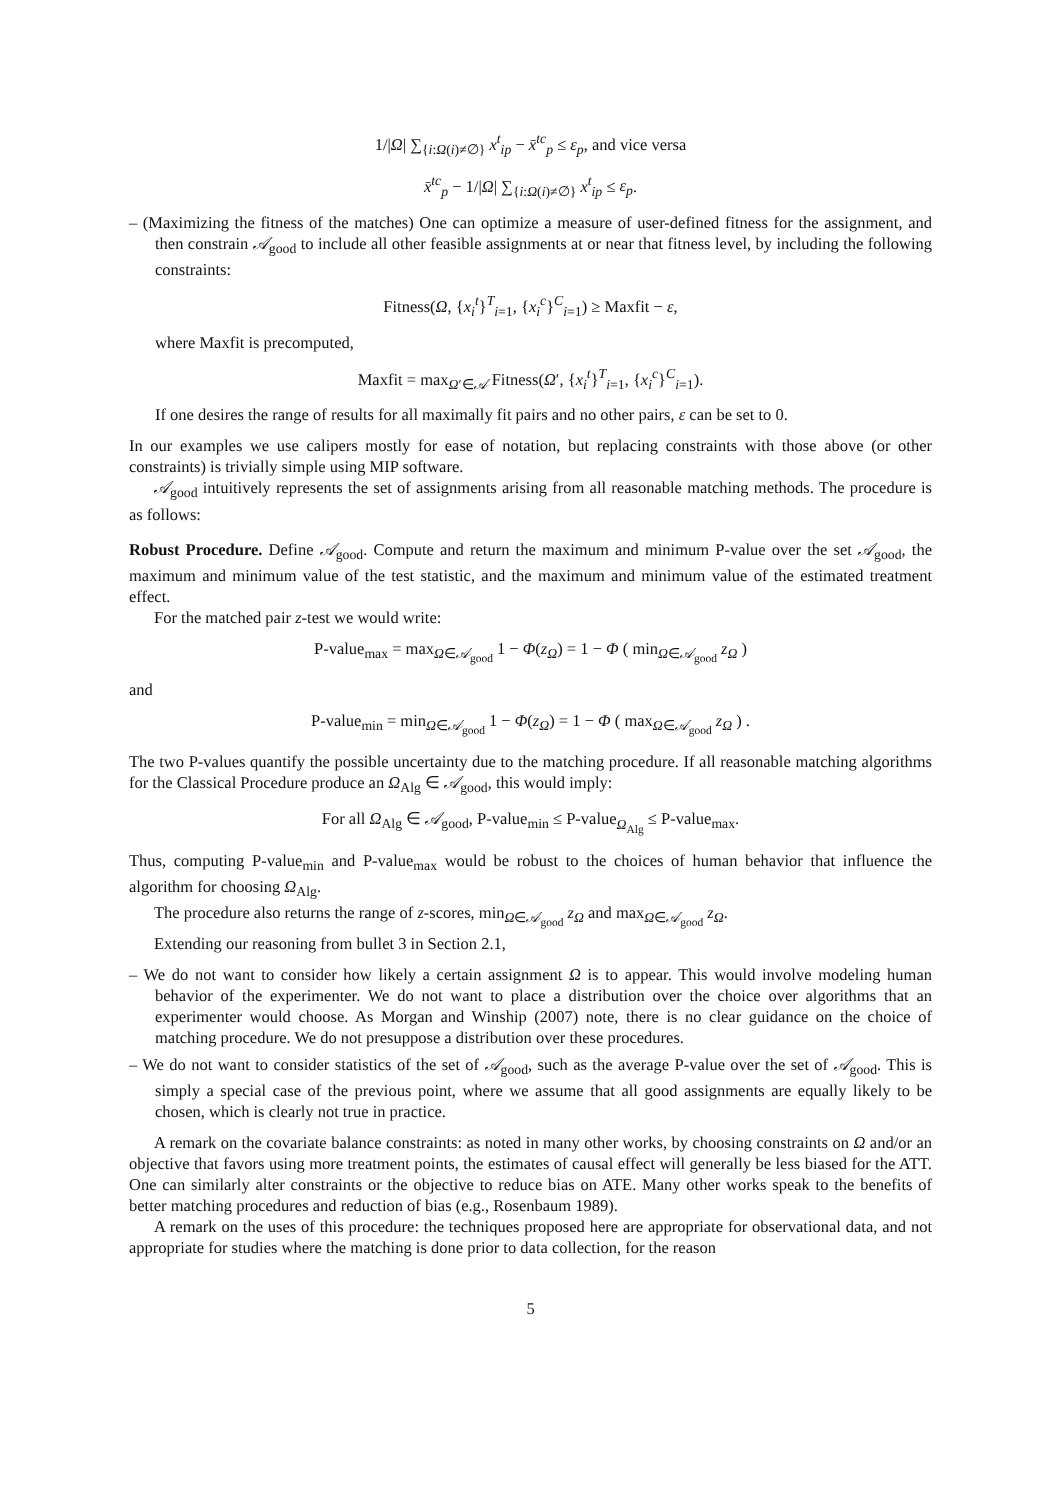1/|Ω| ∑<sub>{i:Ω(i)≠∅}</sub> x<sup>t</sup><sub>ip</sub> − x̄<sup>tc</sup><sub>p</sub> ≤ ε<sub>p</sub>, and vice versa
x̄<sup>tc</sup><sub>p</sub> − 1/|Ω| ∑<sub>{i:Ω(i)≠∅}</sub> x<sup>t</sup><sub>ip</sub> ≤ ε<sub>p</sub>.
– (Maximizing the fitness of the matches) One can optimize a measure of user-defined fitness for the assignment, and then constrain 𝒜<sub>good</sub> to include all other feasible assignments at or near that fitness level, by including the following constraints:
Fitness(Ω, {x<sub>i</sub><sup>t</sup>}<sup>T</sup><sub>i=1</sub>, {x<sub>i</sub><sup>c</sup>}<sup>C</sup><sub>i=1</sub>) ≥ Maxfit − ε,
where Maxfit is precomputed,
Maxfit = max<sub>Ω′∈𝒜</sub> Fitness(Ω′, {x<sub>i</sub><sup>t</sup>}<sup>T</sup><sub>i=1</sub>, {x<sub>i</sub><sup>c</sup>}<sup>C</sup><sub>i=1</sub>).
If one desires the range of results for all maximally fit pairs and no other pairs, ε can be set to 0.
In our examples we use calipers mostly for ease of notation, but replacing constraints with those above (or other constraints) is trivially simple using MIP software.
𝒜<sub>good</sub> intuitively represents the set of assignments arising from all reasonable matching methods. The procedure is as follows:
Robust Procedure. Define 𝒜<sub>good</sub>. Compute and return the maximum and minimum P-value over the set 𝒜<sub>good</sub>, the maximum and minimum value of the test statistic, and the maximum and minimum value of the estimated treatment effect.
For the matched pair z-test we would write:
P-value<sub>max</sub> = max<sub>Ω∈𝒜<sub>good</sub></sub> 1 − Φ(z<sub>Ω</sub>) = 1 − Φ ( min<sub>Ω∈𝒜<sub>good</sub></sub> z<sub>Ω</sub> )
and
P-value<sub>min</sub> = min<sub>Ω∈𝒜<sub>good</sub></sub> 1 − Φ(z<sub>Ω</sub>) = 1 − Φ ( max<sub>Ω∈𝒜<sub>good</sub></sub> z<sub>Ω</sub> ) .
The two P-values quantify the possible uncertainty due to the matching procedure. If all reasonable matching algorithms for the Classical Procedure produce an Ω<sub>Alg</sub> ∈ 𝒜<sub>good</sub>, this would imply:
For all Ω<sub>Alg</sub> ∈ 𝒜<sub>good</sub>, P-value<sub>min</sub> ≤ P-value<sub>Ω<sub>Alg</sub></sub> ≤ P-value<sub>max</sub>.
Thus, computing P-value<sub>min</sub> and P-value<sub>max</sub> would be robust to the choices of human behavior that influence the algorithm for choosing Ω<sub>Alg</sub>.
The procedure also returns the range of z-scores, min<sub>Ω∈𝒜<sub>good</sub></sub> z<sub>Ω</sub> and max<sub>Ω∈𝒜<sub>good</sub></sub> z<sub>Ω</sub>.
Extending our reasoning from bullet 3 in Section 2.1,
– We do not want to consider how likely a certain assignment Ω is to appear. This would involve modeling human behavior of the experimenter. We do not want to place a distribution over the choice over algorithms that an experimenter would choose. As Morgan and Winship (2007) note, there is no clear guidance on the choice of matching procedure. We do not presuppose a distribution over these procedures.
– We do not want to consider statistics of the set of 𝒜<sub>good</sub>, such as the average P-value over the set of 𝒜<sub>good</sub>. This is simply a special case of the previous point, where we assume that all good assignments are equally likely to be chosen, which is clearly not true in practice.
A remark on the covariate balance constraints: as noted in many other works, by choosing constraints on Ω and/or an objective that favors using more treatment points, the estimates of causal effect will generally be less biased for the ATT. One can similarly alter constraints or the objective to reduce bias on ATE. Many other works speak to the benefits of better matching procedures and reduction of bias (e.g., Rosenbaum 1989).
A remark on the uses of this procedure: the techniques proposed here are appropriate for observational data, and not appropriate for studies where the matching is done prior to data collection, for the reason
5